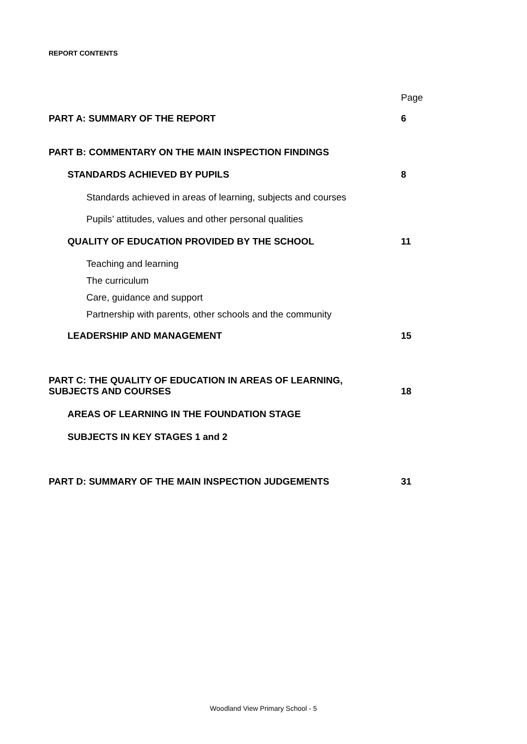REPORT CONTENTS
| | Page |
| PART A: SUMMARY OF THE REPORT | 6 |
| PART B: COMMENTARY ON THE MAIN INSPECTION FINDINGS | |
| STANDARDS ACHIEVED BY PUPILS | 8 |
| Standards achieved in areas of learning, subjects and courses | |
| Pupils’ attitudes, values and other personal qualities | |
| QUALITY OF EDUCATION PROVIDED BY THE SCHOOL | 11 |
| Teaching and learning | |
| The curriculum | |
| Care, guidance and support | |
| Partnership with parents, other schools and the community | |
| LEADERSHIP AND MANAGEMENT | 15 |
| PART C: THE QUALITY OF EDUCATION IN AREAS OF LEARNING, SUBJECTS AND COURSES | 18 |
| AREAS OF LEARNING IN THE FOUNDATION STAGE | |
| SUBJECTS IN KEY STAGES 1 and 2 | |
| PART D: SUMMARY OF THE MAIN INSPECTION JUDGEMENTS | 31 |
Woodland View Primary School - 5